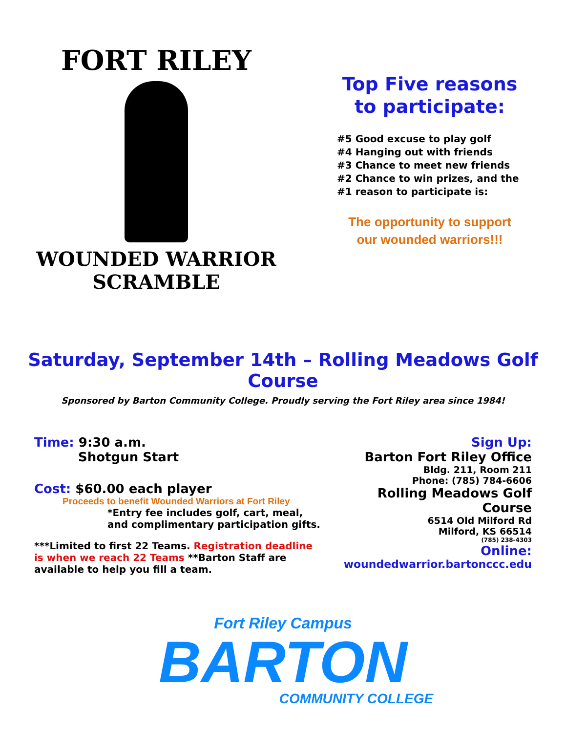FORT RILEY
WOUNDED WARRIOR
SCRAMBLE
Top Five reasons
to participate:
#5 Good excuse to play golf
#4 Hanging out with friends
#3 Chance to meet new friends
#2 Chance to win prizes, and the
#1 reason to participate is:
The opportunity to support
our wounded warriors!!!
Saturday, September 14th – Rolling Meadows Golf Course
Sponsored by Barton Community College. Proudly serving the Fort Riley area since 1984!
Time: 9:30 a.m.
Shotgun Start
Cost: $60.00 each player
Proceeds to benefit Wounded Warriors at Fort Riley
*Entry fee includes golf, cart, meal, and complimentary participation gifts.
***Limited to first 22 Teams. Registration deadline is when we reach 22 Teams **Barton Staff are available to help you fill a team.
Sign Up:
Barton Fort Riley Office
Bldg. 211, Room 211
Phone: (785) 784-6606
Rolling Meadows Golf Course
6514 Old Milford Rd
Milford, KS 66514
(785) 238-4303
Online:
woundedwarrior.bartonccc.edu
Fort Riley Campus
BARTON
COMMUNITY COLLEGE